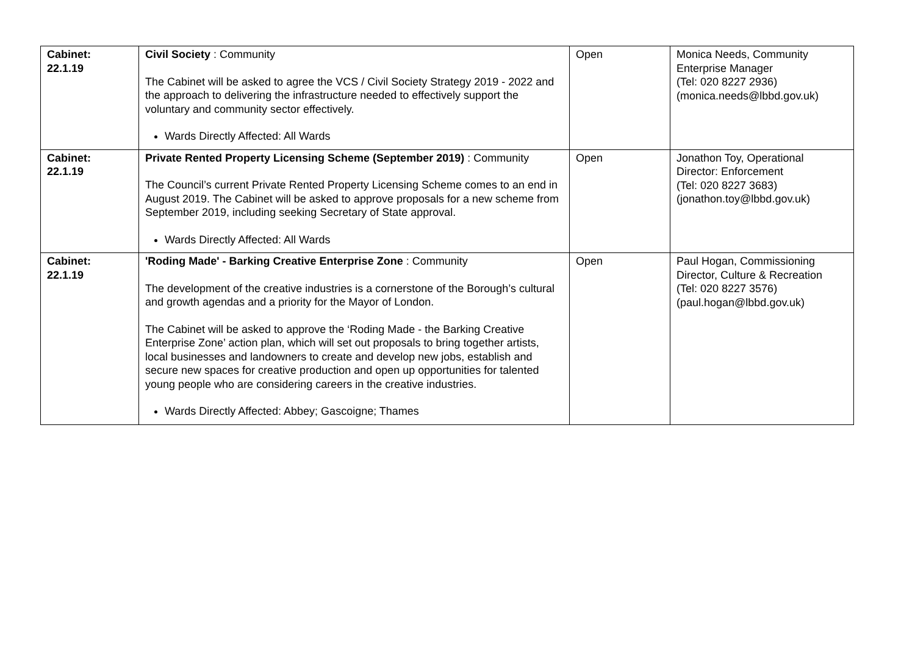| Cabinet: 22.1.19 | Civil Society : Community The Cabinet will be asked to agree the VCS / Civil Society Strategy 2019 - 2022 and the approach to delivering the infrastructure needed to effectively support the voluntary and community sector effectively. Wards Directly Affected: All Wards | Open | Monica Needs, Community Enterprise Manager (Tel: 020 8227 2936) (monica.needs@lbbd.gov.uk) |
| Cabinet: 22.1.19 | Private Rented Property Licensing Scheme (September 2019) : Community The Council’s current Private Rented Property Licensing Scheme comes to an end in August 2019. The Cabinet will be asked to approve proposals for a new scheme from September 2019, including seeking Secretary of State approval. Wards Directly Affected: All Wards | Open | Jonathon Toy, Operational Director: Enforcement (Tel: 020 8227 3683) (jonathon.toy@lbbd.gov.uk) |
| Cabinet: 22.1.19 | 'Roding Made' - Barking Creative Enterprise Zone : Community The development of the creative industries is a cornerstone of the Borough’s cultural and growth agendas and a priority for the Mayor of London. The Cabinet will be asked to approve the ‘Roding Made - the Barking Creative Enterprise Zone’ action plan, which will set out proposals to bring together artists, local businesses and landowners to create and develop new jobs, establish and secure new spaces for creative production and open up opportunities for talented young people who are considering careers in the creative industries. Wards Directly Affected: Abbey; Gascoigne; Thames | Open | Paul Hogan, Commissioning Director, Culture & Recreation (Tel: 020 8227 3576) (paul.hogan@lbbd.gov.uk) |